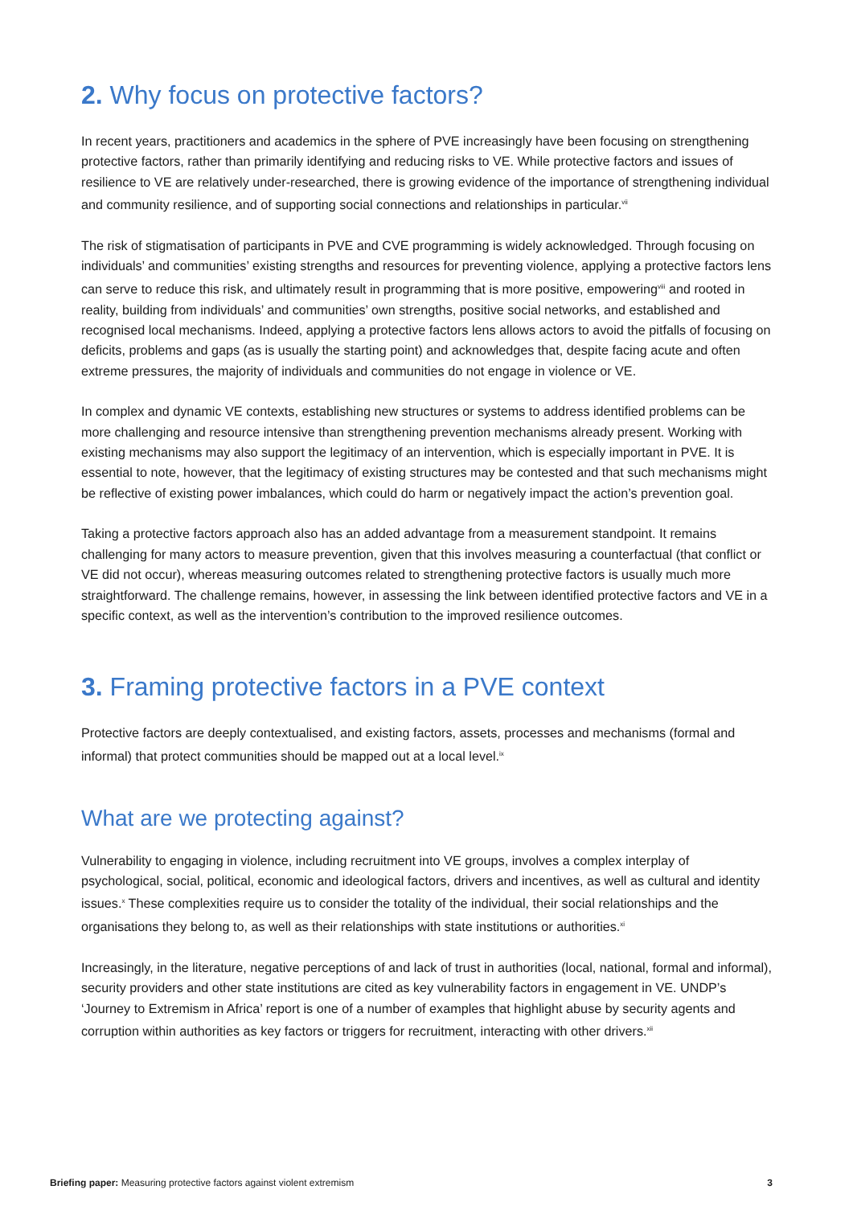2. Why focus on protective factors?
In recent years, practitioners and academics in the sphere of PVE increasingly have been focusing on strengthening protective factors, rather than primarily identifying and reducing risks to VE. While protective factors and issues of resilience to VE are relatively under-researched, there is growing evidence of the importance of strengthening individual and community resilience, and of supporting social connections and relationships in particular.<sup>vii</sup>
The risk of stigmatisation of participants in PVE and CVE programming is widely acknowledged. Through focusing on individuals’ and communities’ existing strengths and resources for preventing violence, applying a protective factors lens can serve to reduce this risk, and ultimately result in programming that is more positive, empowering<sup>viii</sup> and rooted in reality, building from individuals’ and communities’ own strengths, positive social networks, and established and recognised local mechanisms. Indeed, applying a protective factors lens allows actors to avoid the pitfalls of focusing on deficits, problems and gaps (as is usually the starting point) and acknowledges that, despite facing acute and often extreme pressures, the majority of individuals and communities do not engage in violence or VE.
In complex and dynamic VE contexts, establishing new structures or systems to address identified problems can be more challenging and resource intensive than strengthening prevention mechanisms already present. Working with existing mechanisms may also support the legitimacy of an intervention, which is especially important in PVE. It is essential to note, however, that the legitimacy of existing structures may be contested and that such mechanisms might be reflective of existing power imbalances, which could do harm or negatively impact the action’s prevention goal.
Taking a protective factors approach also has an added advantage from a measurement standpoint. It remains challenging for many actors to measure prevention, given that this involves measuring a counterfactual (that conflict or VE did not occur), whereas measuring outcomes related to strengthening protective factors is usually much more straightforward. The challenge remains, however, in assessing the link between identified protective factors and VE in a specific context, as well as the intervention’s contribution to the improved resilience outcomes.
3. Framing protective factors in a PVE context
Protective factors are deeply contextualised, and existing factors, assets, processes and mechanisms (formal and informal) that protect communities should be mapped out at a local level.<sup>ix</sup>
What are we protecting against?
Vulnerability to engaging in violence, including recruitment into VE groups, involves a complex interplay of psychological, social, political, economic and ideological factors, drivers and incentives, as well as cultural and identity issues.<sup>x</sup> These complexities require us to consider the totality of the individual, their social relationships and the organisations they belong to, as well as their relationships with state institutions or authorities.<sup>xi</sup>
Increasingly, in the literature, negative perceptions of and lack of trust in authorities (local, national, formal and informal), security providers and other state institutions are cited as key vulnerability factors in engagement in VE. UNDP’s ‘Journey to Extremism in Africa’ report is one of a number of examples that highlight abuse by security agents and corruption within authorities as key factors or triggers for recruitment, interacting with other drivers.<sup>xii</sup>
Briefing paper: Measuring protective factors against violent extremism 3